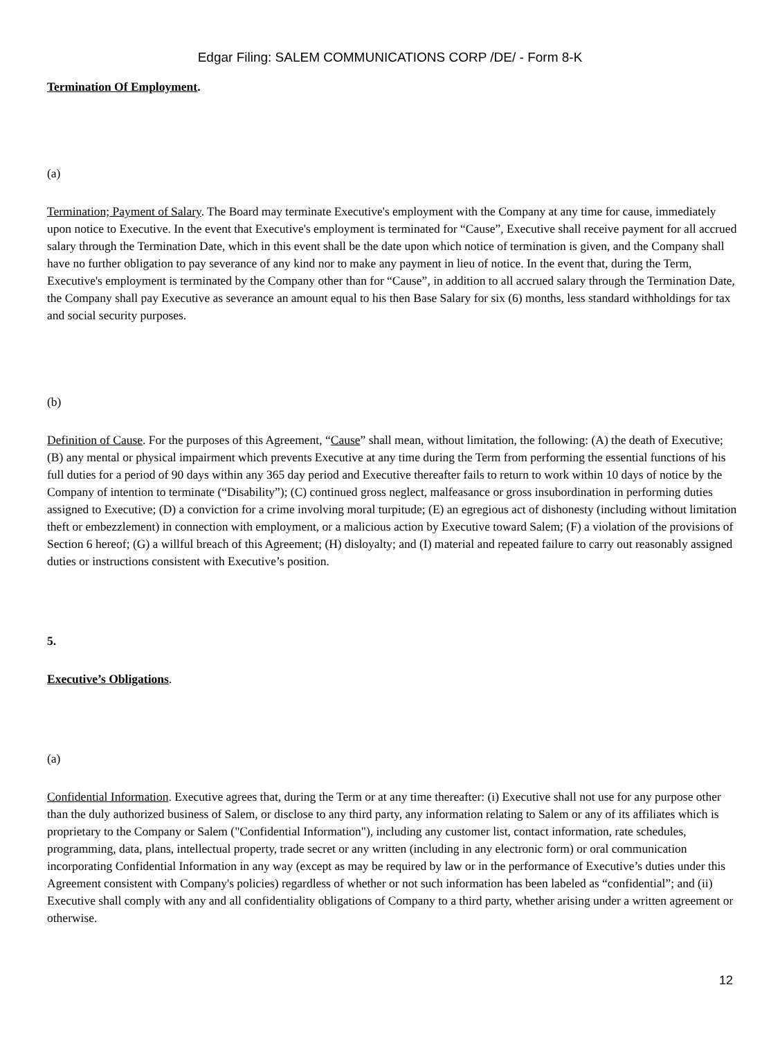Edgar Filing: SALEM COMMUNICATIONS CORP /DE/ - Form 8-K
Termination Of Employment.
(a)
Termination; Payment of Salary. The Board may terminate Executive's employment with the Company at any time for cause, immediately upon notice to Executive. In the event that Executive's employment is terminated for “Cause”, Executive shall receive payment for all accrued salary through the Termination Date, which in this event shall be the date upon which notice of termination is given, and the Company shall have no further obligation to pay severance of any kind nor to make any payment in lieu of notice. In the event that, during the Term, Executive's employment is terminated by the Company other than for “Cause”, in addition to all accrued salary through the Termination Date, the Company shall pay Executive as severance an amount equal to his then Base Salary for six (6) months, less standard withholdings for tax and social security purposes.
(b)
Definition of Cause. For the purposes of this Agreement, “Cause” shall mean, without limitation, the following: (A) the death of Executive; (B) any mental or physical impairment which prevents Executive at any time during the Term from performing the essential functions of his full duties for a period of 90 days within any 365 day period and Executive thereafter fails to return to work within 10 days of notice by the Company of intention to terminate (“Disability”); (C) continued gross neglect, malfeasance or gross insubordination in performing duties assigned to Executive; (D) a conviction for a crime involving moral turpitude; (E) an egregious act of dishonesty (including without limitation theft or embezzlement) in connection with employment, or a malicious action by Executive toward Salem; (F) a violation of the provisions of Section 6 hereof; (G) a willful breach of this Agreement; (H) disloyalty; and (I) material and repeated failure to carry out reasonably assigned duties or instructions consistent with Executive’s position.
5.
Executive’s Obligations.
(a)
Confidential Information. Executive agrees that, during the Term or at any time thereafter: (i) Executive shall not use for any purpose other than the duly authorized business of Salem, or disclose to any third party, any information relating to Salem or any of its affiliates which is proprietary to the Company or Salem ("Confidential Information"), including any customer list, contact information, rate schedules, programming, data, plans, intellectual property, trade secret or any written (including in any electronic form) or oral communication incorporating Confidential Information in any way (except as may be required by law or in the performance of Executive’s duties under this Agreement consistent with Company's policies) regardless of whether or not such information has been labeled as “confidential”; and (ii) Executive shall comply with any and all confidentiality obligations of Company to a third party, whether arising under a written agreement or otherwise.
12